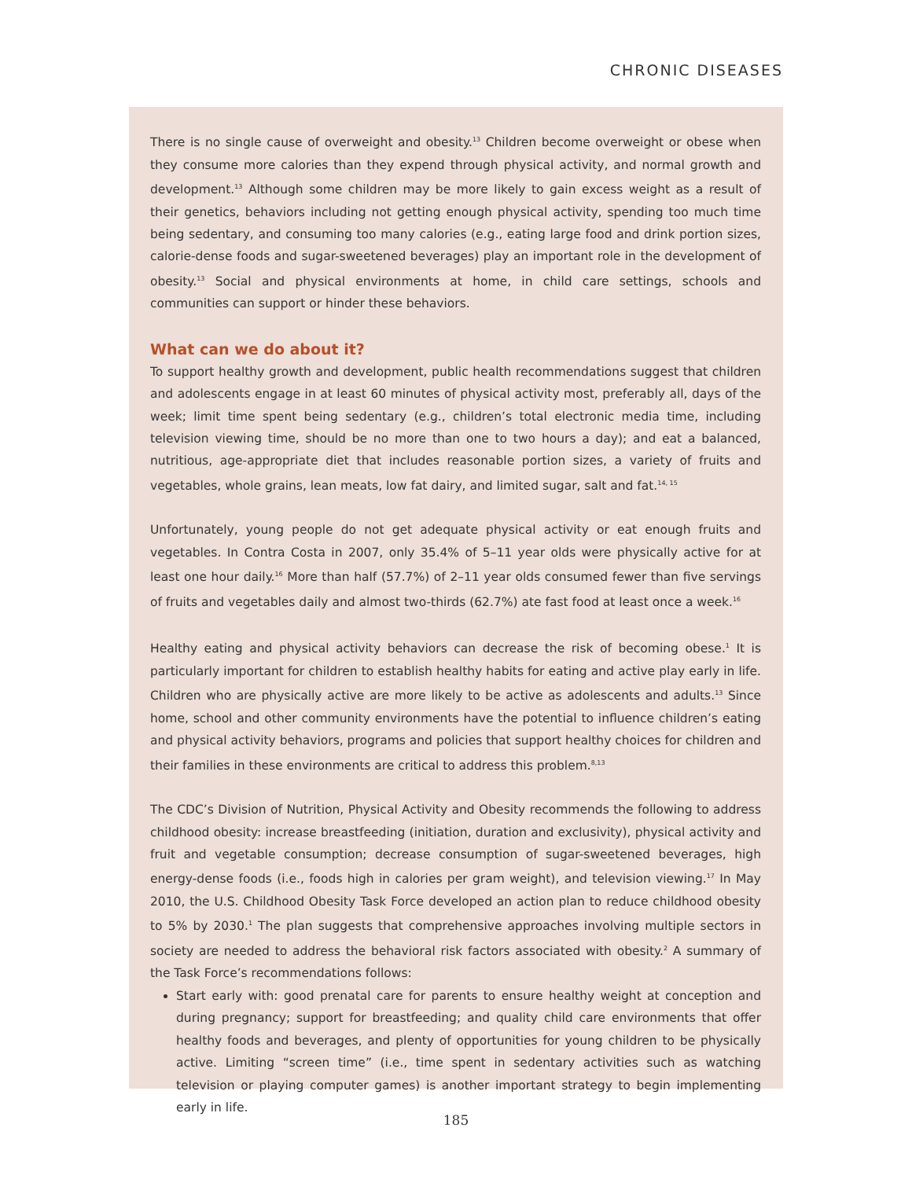CHRONIC DISEASES
There is no single cause of overweight and obesity.<sup>13</sup> Children become overweight or obese when they consume more calories than they expend through physical activity, and normal growth and development.<sup>13</sup> Although some children may be more likely to gain excess weight as a result of their genetics, behaviors including not getting enough physical activity, spending too much time being sedentary, and consuming too many calories (e.g., eating large food and drink portion sizes, calorie-dense foods and sugar-sweetened beverages) play an important role in the development of obesity.<sup>13</sup> Social and physical environments at home, in child care settings, schools and communities can support or hinder these behaviors.
What can we do about it?
To support healthy growth and development, public health recommendations suggest that children and adolescents engage in at least 60 minutes of physical activity most, preferably all, days of the week; limit time spent being sedentary (e.g., children’s total electronic media time, including television viewing time, should be no more than one to two hours a day); and eat a balanced, nutritious, age-appropriate diet that includes reasonable portion sizes, a variety of fruits and vegetables, whole grains, lean meats, low fat dairy, and limited sugar, salt and fat.<sup>14, 15</sup>
Unfortunately, young people do not get adequate physical activity or eat enough fruits and vegetables. In Contra Costa in 2007, only 35.4% of 5–11 year olds were physically active for at least one hour daily.<sup>16</sup> More than half (57.7%) of 2–11 year olds consumed fewer than five servings of fruits and vegetables daily and almost two-thirds (62.7%) ate fast food at least once a week.<sup>16</sup>
Healthy eating and physical activity behaviors can decrease the risk of becoming obese.<sup>1</sup> It is particularly important for children to establish healthy habits for eating and active play early in life. Children who are physically active are more likely to be active as adolescents and adults.<sup>13</sup> Since home, school and other community environments have the potential to influence children’s eating and physical activity behaviors, programs and policies that support healthy choices for children and their families in these environments are critical to address this problem.<sup>8,13</sup>
The CDC’s Division of Nutrition, Physical Activity and Obesity recommends the following to address childhood obesity: increase breastfeeding (initiation, duration and exclusivity), physical activity and fruit and vegetable consumption; decrease consumption of sugar-sweetened beverages, high energy-dense foods (i.e., foods high in calories per gram weight), and television viewing.<sup>17</sup> In May 2010, the U.S. Childhood Obesity Task Force developed an action plan to reduce childhood obesity to 5% by 2030.<sup>1</sup> The plan suggests that comprehensive approaches involving multiple sectors in society are needed to address the behavioral risk factors associated with obesity.<sup>2</sup> A summary of the Task Force’s recommendations follows:
Start early with: good prenatal care for parents to ensure healthy weight at conception and during pregnancy; support for breastfeeding; and quality child care environments that offer healthy foods and beverages, and plenty of opportunities for young children to be physically active. Limiting “screen time” (i.e., time spent in sedentary activities such as watching television or playing computer games) is another important strategy to begin implementing early in life.
185